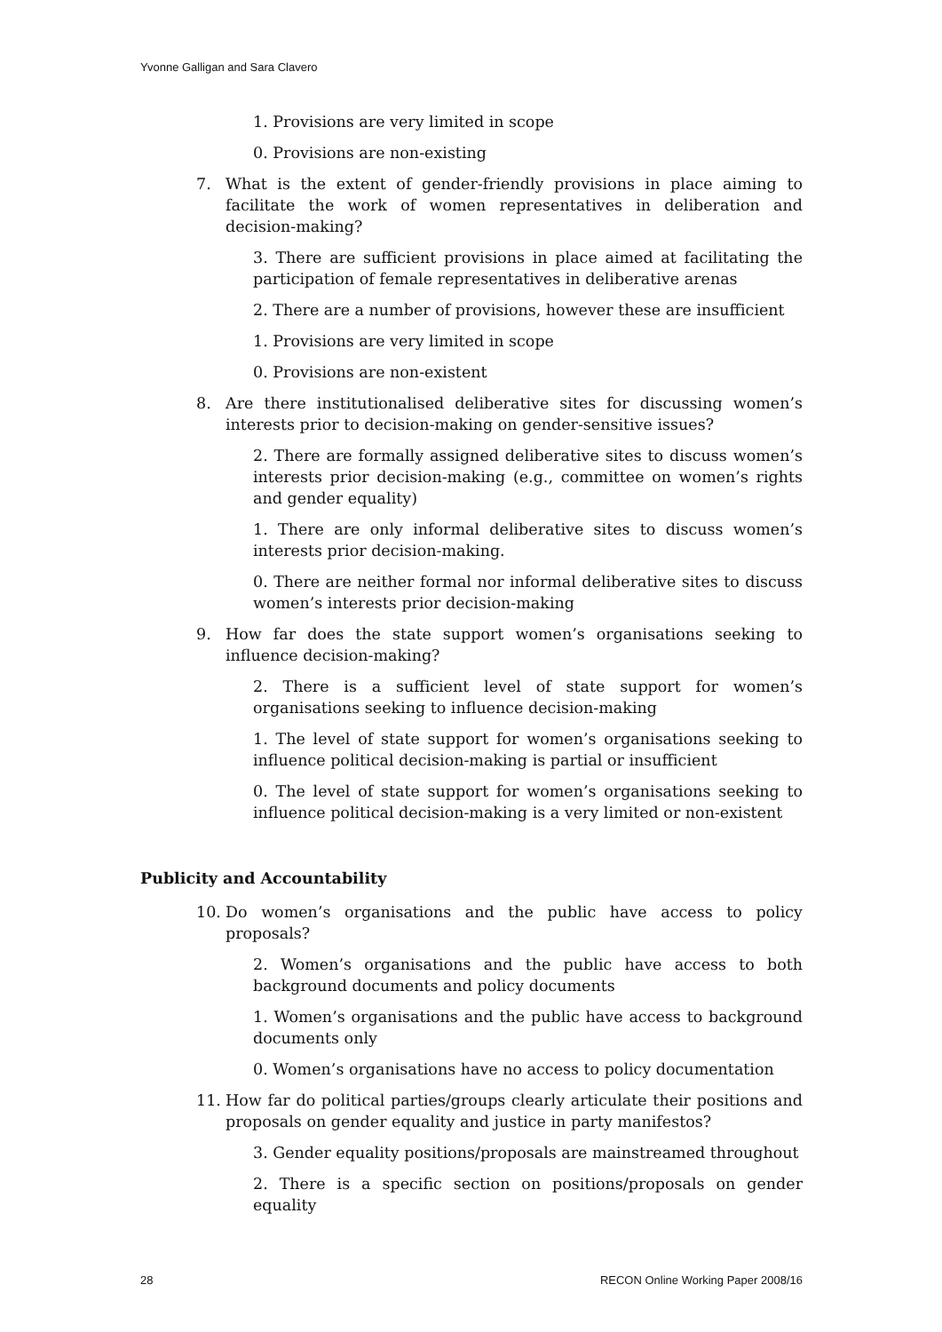Yvonne Galligan and Sara Clavero
1. Provisions are very limited in scope
0. Provisions are non-existing
7. What is the extent of gender-friendly provisions in place aiming to facilitate the work of women representatives in deliberation and decision-making?
3. There are sufficient provisions in place aimed at facilitating the participation of female representatives in deliberative arenas
2. There are a number of provisions, however these are insufficient
1. Provisions are very limited in scope
0. Provisions are non-existent
8. Are there institutionalised deliberative sites for discussing women’s interests prior to decision-making on gender-sensitive issues?
2. There are formally assigned deliberative sites to discuss women’s interests prior decision-making (e.g., committee on women’s rights and gender equality)
1. There are only informal deliberative sites to discuss women’s interests prior decision-making.
0. There are neither formal nor informal deliberative sites to discuss women’s interests prior decision-making
9. How far does the state support women’s organisations seeking to influence decision-making?
2. There is a sufficient level of state support for women’s organisations seeking to influence decision-making
1. The level of state support for women’s organisations seeking to influence political decision-making is partial or insufficient
0. The level of state support for women’s organisations seeking to influence political decision-making is a very limited or non-existent
Publicity and Accountability
10. Do women’s organisations and the public have access to policy proposals?
2. Women’s organisations and the public have access to both background documents and policy documents
1. Women’s organisations and the public have access to background documents only
0. Women’s organisations have no access to policy documentation
11. How far do political parties/groups clearly articulate their positions and proposals on gender equality and justice in party manifestos?
3. Gender equality positions/proposals are mainstreamed throughout
2. There is a specific section on positions/proposals on gender equality
28 RECON Online Working Paper 2008/16